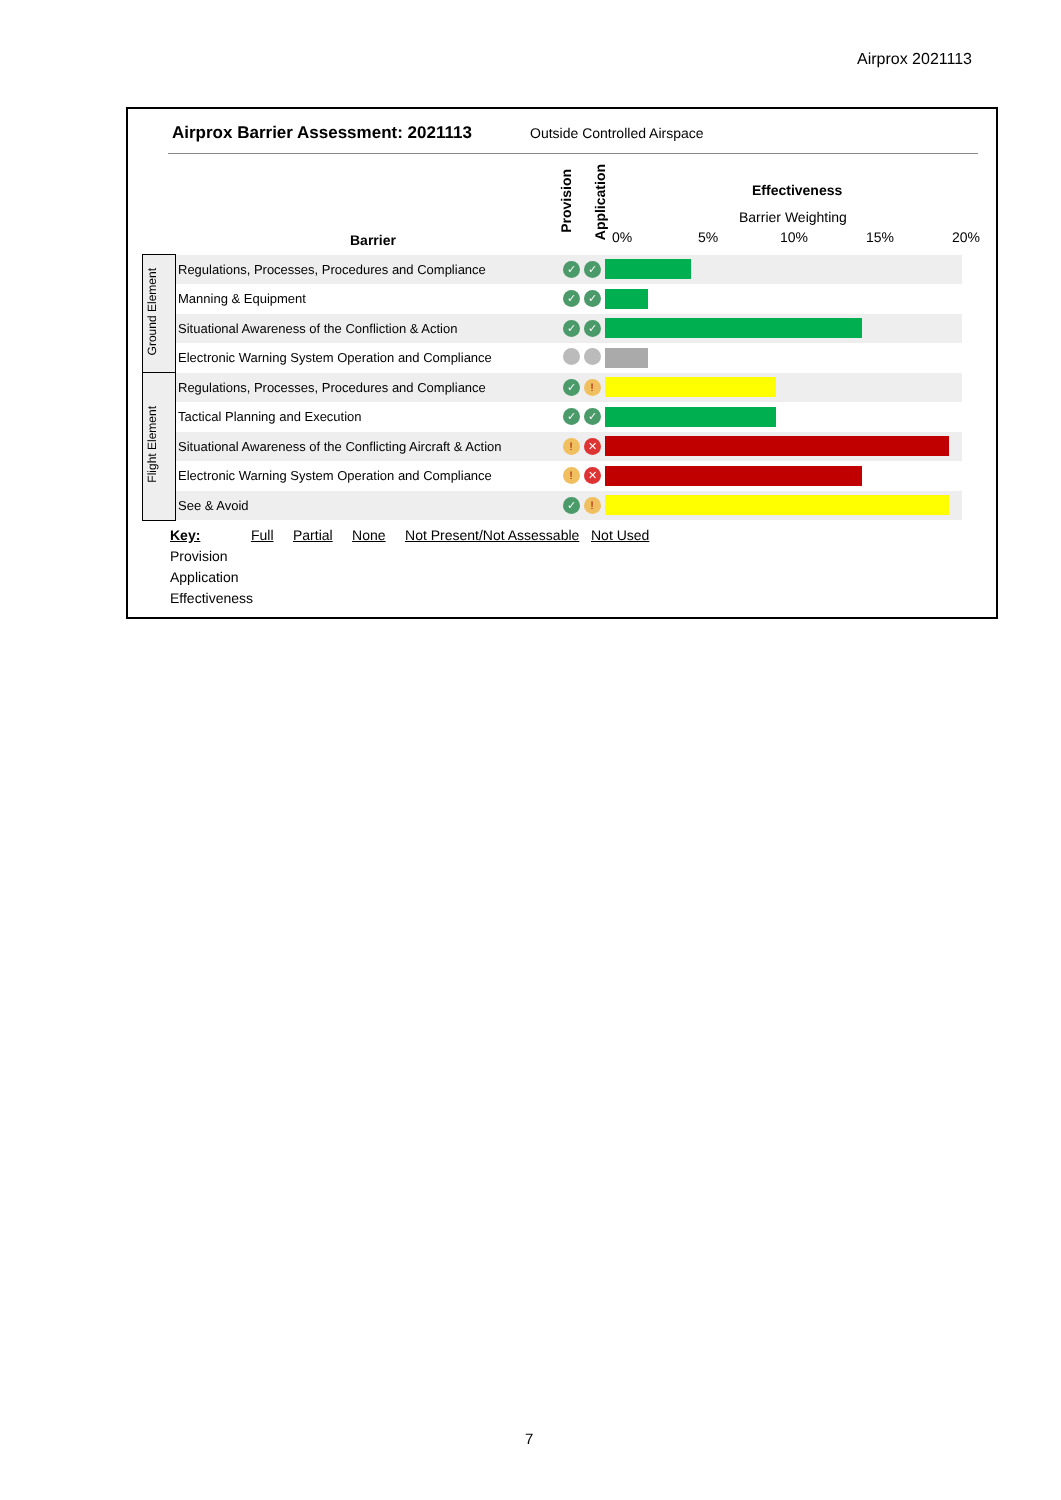Airprox 2021113
Airprox Barrier Assessment: 2021113
Outside Controlled Airspace
Barrier
Provision
Application
Effectiveness
Barrier Weighting
0% 5% 10% 15% 20%
| Ground Element | Regulations, Processes, Procedures and Compliance | ✓ | ✓ | |
| | Manning & Equipment | ✓ | ✓ | |
| | Situational Awareness of the Confliction & Action | ✓ | ✓ | |
| | Electronic Warning System Operation and Compliance | | | |
| Flight Element | Regulations, Processes, Procedures and Compliance | ✓ | ! | |
| | Tactical Planning and Execution | ✓ | ✓ | |
| | Situational Awareness of the Conflicting Aircraft & Action | ! | ✕ | |
| | Electronic Warning System Operation and Compliance | ! | ✕ | |
| | See & Avoid | ✓ | ! | |
Key: Full Partial None Not Present/Not Assessable Not Used
Provision
Application
Effectiveness
7